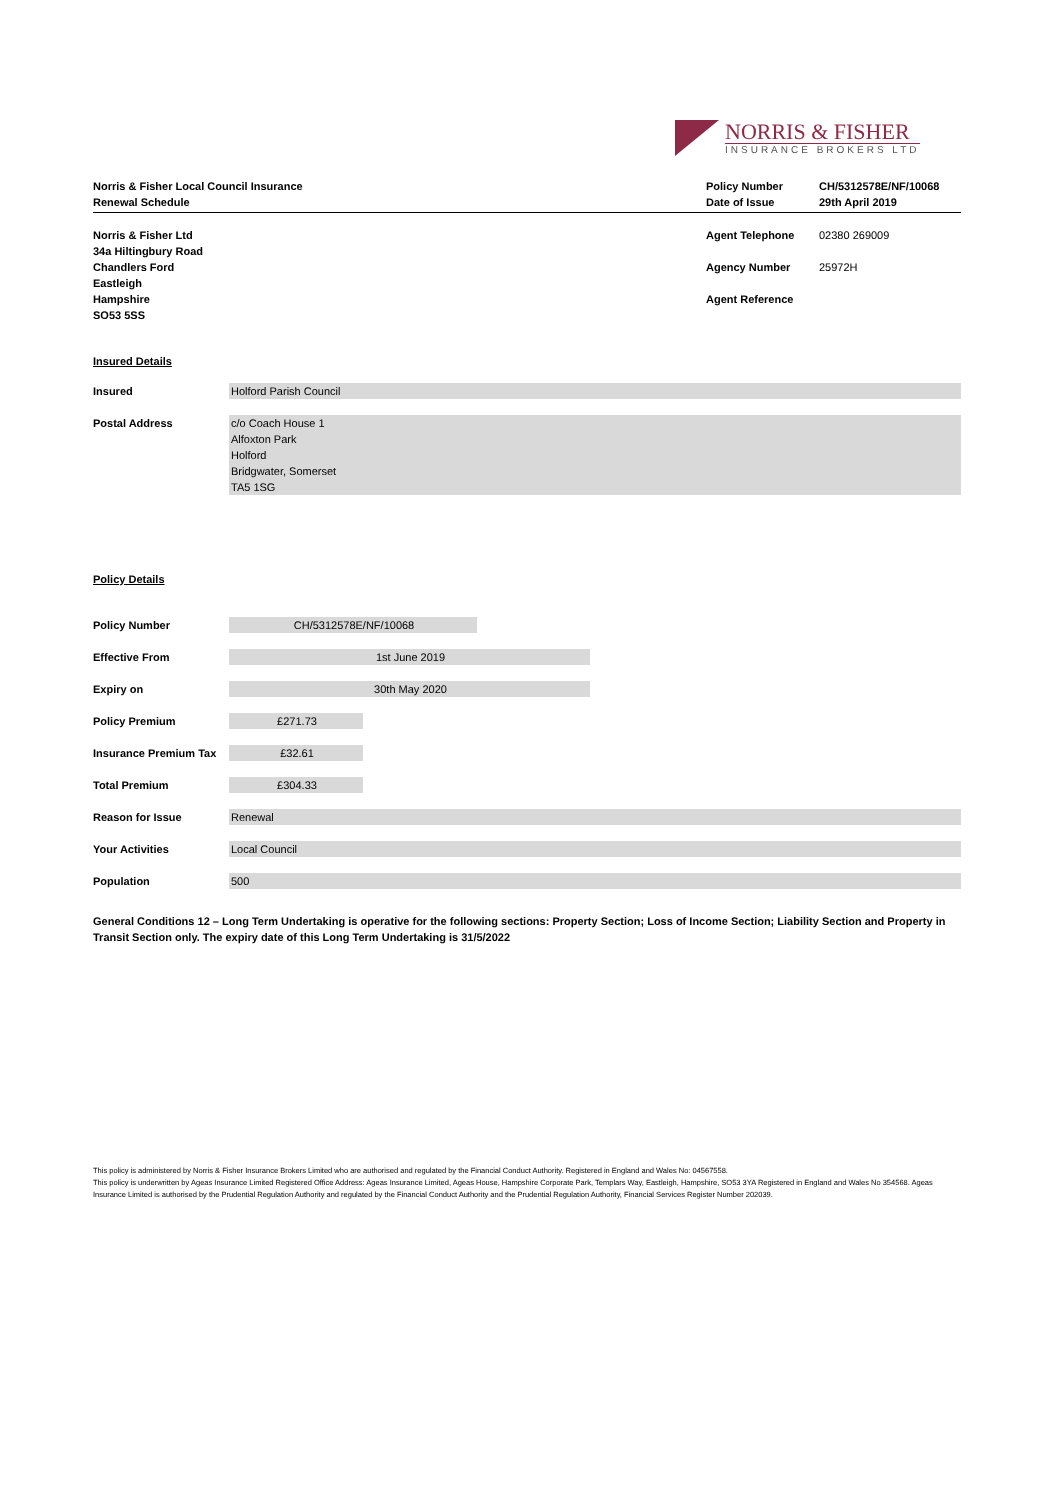NORRIS & FISHER
INSURANCE BROKERS LTD
Norris & Fisher Local Council Insurance
Renewal Schedule
Policy Number
Date of Issue
CH/5312578E/NF/10068
29th April 2019
| Norris & Fisher Ltd | Agent Telephone | 02380 269009 |
| 34a Hiltingbury Road | | |
| Chandlers Ford | Agency Number | 25972H |
| Eastleigh | | |
| Hampshire | Agent Reference | |
| SO53 5SS | | |
Insured Details
| Insured | Holford Parish Council |
| Postal Address | c/o Coach House 1 Alfoxton Park Holford Bridgwater, Somerset TA5 1SG |
Policy Details
| Policy Number | CH/5312578E/NF/10068 |
| Effective From | 1st June 2019 |
| Expiry on | 30th May 2020 |
| Policy Premium | £271.73 |
| Insurance Premium Tax | £32.61 |
| Total Premium | £304.33 |
| Reason for Issue | Renewal |
| Your Activities | Local Council |
| Population | 500 |
General Conditions 12 – Long Term Undertaking is operative for the following sections: Property Section; Loss of Income Section; Liability Section and Property in Transit Section only. The expiry date of this Long Term Undertaking is 31/5/2022
This policy is administered by Norris & Fisher Insurance Brokers Limited who are authorised and regulated by the Financial Conduct Authority. Registered in England and Wales No: 04567558.
This policy is underwritten by Ageas Insurance Limited Registered Office Address: Ageas Insurance Limited, Ageas House, Hampshire Corporate Park, Templars Way, Eastleigh, Hampshire, SO53 3YA Registered in England and Wales No 354568. Ageas Insurance Limited is authorised by the Prudential Regulation Authority and regulated by the Financial Conduct Authority and the Prudential Regulation Authority, Financial Services Register Number 202039.